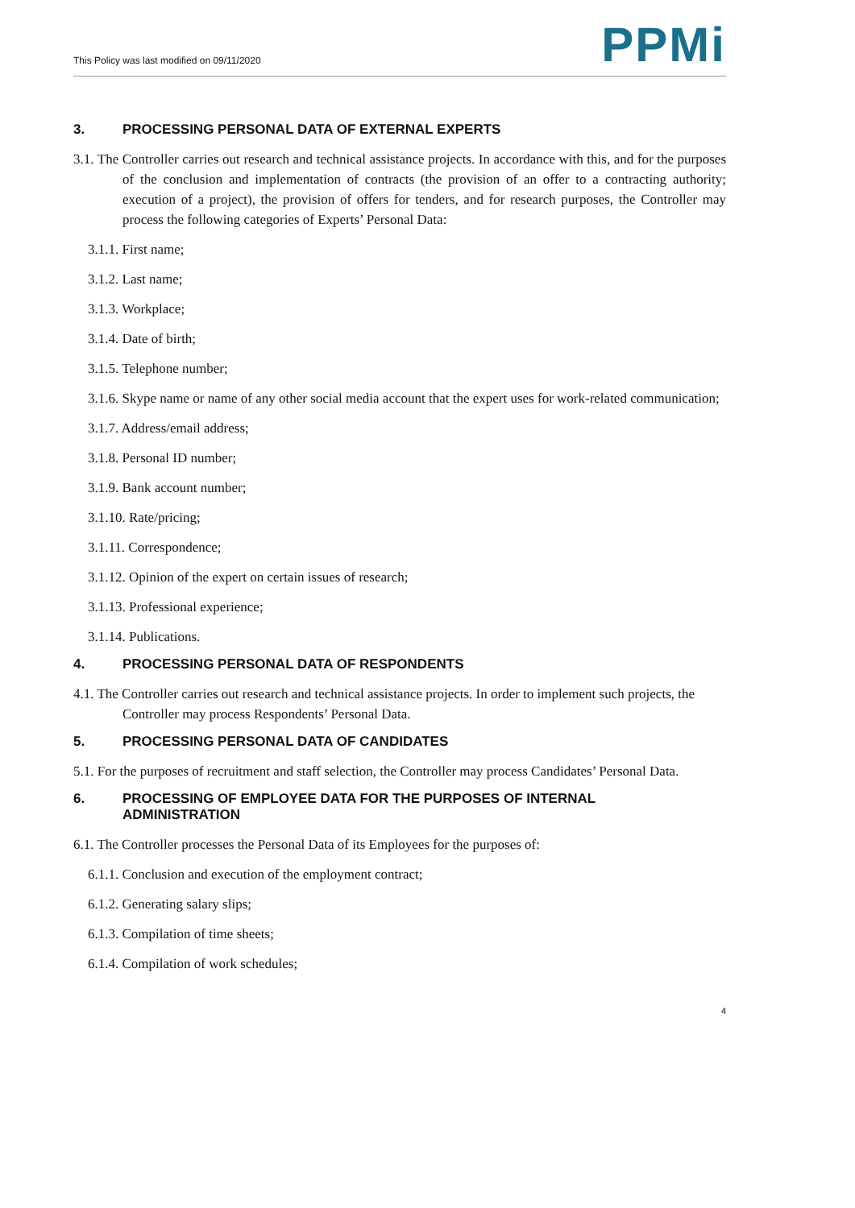This Policy was last modified on 09/11/2020
PPMi
3. PROCESSING PERSONAL DATA OF EXTERNAL EXPERTS
3.1. The Controller carries out research and technical assistance projects. In accordance with this, and for the purposes of the conclusion and implementation of contracts (the provision of an offer to a contracting authority; execution of a project), the provision of offers for tenders, and for research purposes, the Controller may process the following categories of Experts’ Personal Data:
3.1.1. First name;
3.1.2. Last name;
3.1.3. Workplace;
3.1.4. Date of birth;
3.1.5. Telephone number;
3.1.6. Skype name or name of any other social media account that the expert uses for work-related communication;
3.1.7. Address/email address;
3.1.8. Personal ID number;
3.1.9. Bank account number;
3.1.10. Rate/pricing;
3.1.11. Correspondence;
3.1.12. Opinion of the expert on certain issues of research;
3.1.13. Professional experience;
3.1.14. Publications.
4. PROCESSING PERSONAL DATA OF RESPONDENTS
4.1. The Controller carries out research and technical assistance projects. In order to implement such projects, the Controller may process Respondents’ Personal Data.
5. PROCESSING PERSONAL DATA OF CANDIDATES
5.1. For the purposes of recruitment and staff selection, the Controller may process Candidates’ Personal Data.
6. PROCESSING OF EMPLOYEE DATA FOR THE PURPOSES OF INTERNAL
ADMINISTRATION
6.1. The Controller processes the Personal Data of its Employees for the purposes of:
6.1.1. Conclusion and execution of the employment contract;
6.1.2. Generating salary slips;
6.1.3. Compilation of time sheets;
6.1.4. Compilation of work schedules;
4